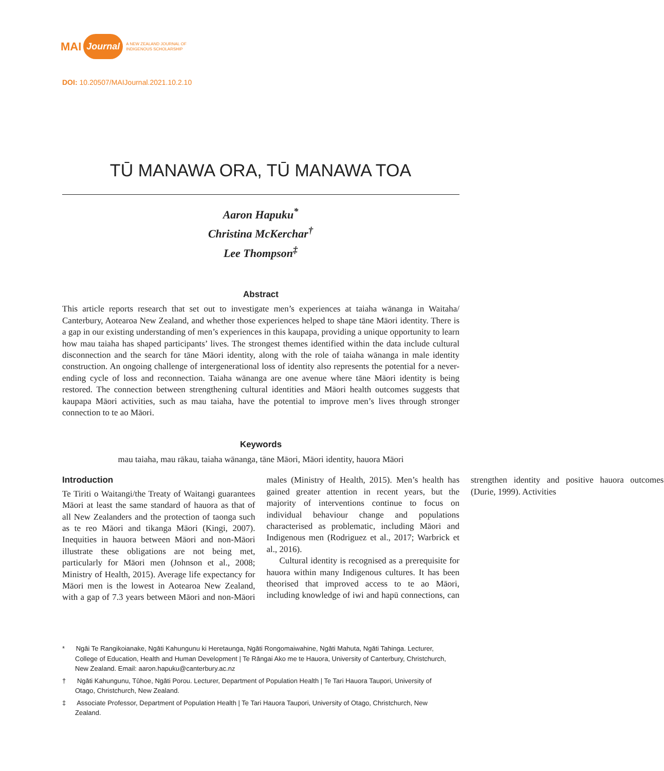MAI Journal A NEW ZEALAND JOURNAL OF
INDIGENOUS SCHOLARSHIP
DOI: 10.20507/MAIJournal.2021.10.2.10
TŪ MANAWA ORA, TŪ MANAWA TOA
Aaron Hapuku<sup>*</sup>
Christina McKerchar<sup>†</sup>
Lee Thompson<sup>‡</sup>
Abstract
This article reports research that set out to investigate men’s experiences at taiaha wānanga in Waitaha/ Canterbury, Aotearoa New Zealand, and whether those experiences helped to shape tāne Māori identity. There is a gap in our existing understanding of men’s experiences in this kaupapa, providing a unique opportunity to learn how mau taiaha has shaped participants’ lives. The strongest themes identified within the data include cultural disconnection and the search for tāne Māori identity, along with the role of taiaha wānanga in male identity construction. An ongoing challenge of intergenerational loss of identity also represents the potential for a never-ending cycle of loss and reconnection. Taiaha wānanga are one avenue where tāne Māori identity is being restored. The connection between strengthening cultural identities and Māori health outcomes suggests that kaupapa Māori activities, such as mau taiaha, have the potential to improve men’s lives through stronger connection to te ao Māori.
Keywords
mau taiaha, mau rākau, taiaha wānanga, tāne Māori, Māori identity, hauora Māori
Introduction
Te Tiriti o Waitangi/the Treaty of Waitangi guarantees Māori at least the same standard of hauora as that of all New Zealanders and the protection of taonga such as te reo Māori and tikanga Māori (Kingi, 2007). Inequities in hauora between Māori and non-Māori illustrate these obligations are not being met, particularly for Māori men (Johnson et al., 2008; Ministry of Health, 2015). Average life expectancy for Māori men is the lowest in Aotearoa New Zealand, with a gap of 7.3 years between Māori and non-Māori males (Ministry of Health, 2015). Men’s health has gained greater attention in recent years, but the majority of interventions continue to focus on individual behaviour change and populations characterised as problematic, including Māori and Indigenous men (Rodriguez et al., 2017; Warbrick et al., 2016).
Cultural identity is recognised as a prerequisite for hauora within many Indigenous cultures. It has been theorised that improved access to te ao Māori, including knowledge of iwi and hapū connections, can strengthen identity and positive hauora outcomes (Durie, 1999). Activities
* Ngāi Te Rangikoianake, Ngāti Kahungunu ki Heretaunga, Ngāti Rongomaiwahine, Ngāti Mahuta, Ngāti Tahinga. Lecturer, College of Education, Health and Human Development | Te Rāngai Ako me te Hauora, University of Canterbury, Christchurch, New Zealand. Email: aaron.hapuku@canterbury.ac.nz
† Ngāti Kahungunu, Tūhoe, Ngāti Porou. Lecturer, Department of Population Health | Te Tari Hauora Taupori, University of Otago, Christchurch, New Zealand.
‡ Associate Professor, Department of Population Health | Te Tari Hauora Taupori, University of Otago, Christchurch, New Zealand.